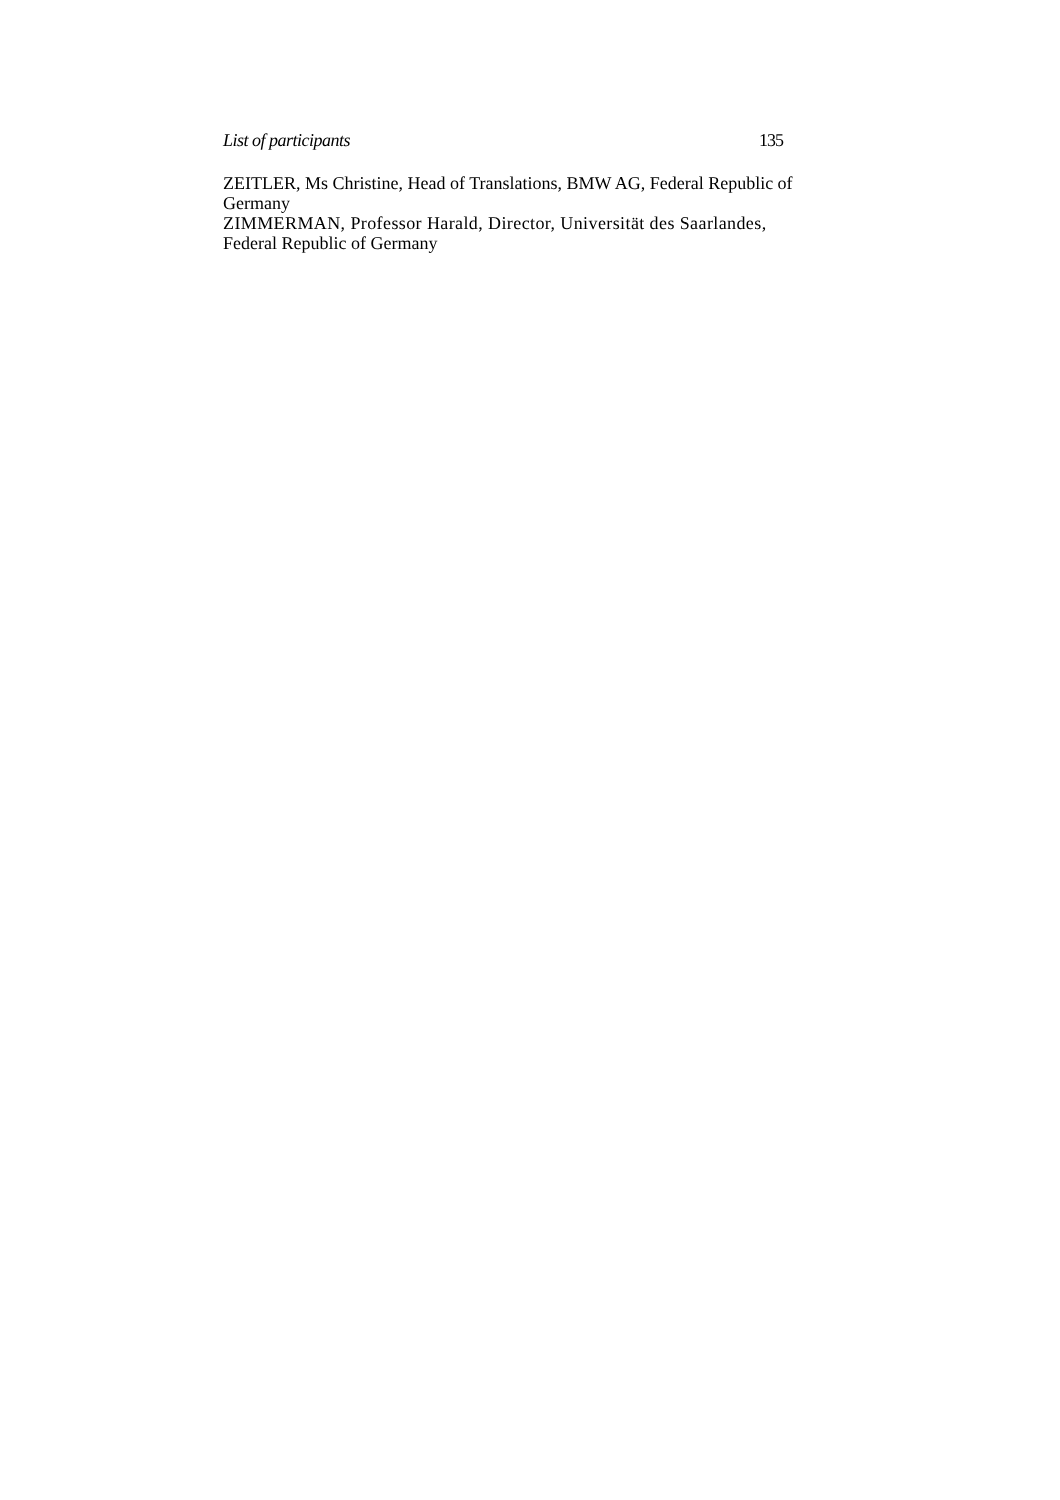List of participants 135
ZEITLER, Ms Christine, Head of Translations, BMW AG, Federal Republic of Germany
ZIMMERMAN, Professor Harald, Director, Universität des Saarlandes,
Federal Republic of Germany